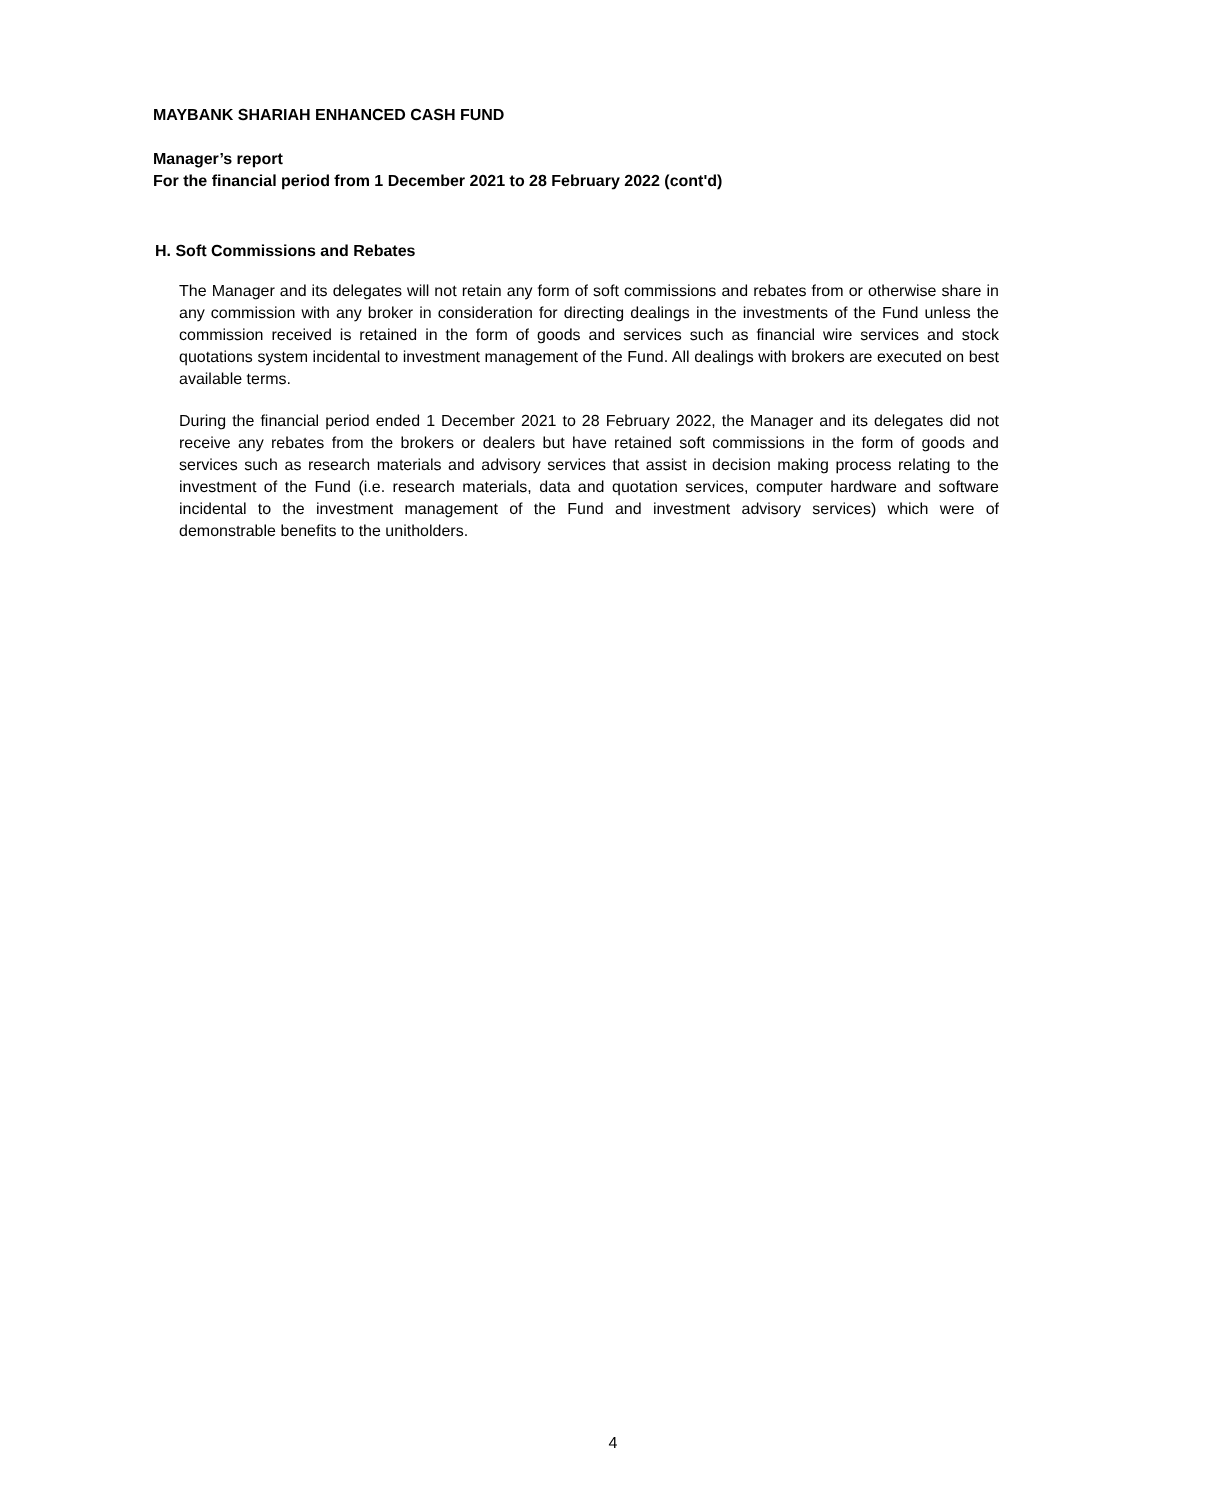MAYBANK SHARIAH ENHANCED CASH FUND
Manager’s report
For the financial period from 1 December 2021 to 28 February 2022 (cont'd)
H. Soft Commissions and Rebates
The Manager and its delegates will not retain any form of soft commissions and rebates from or otherwise share in any commission with any broker in consideration for directing dealings in the investments of the Fund unless the commission received is retained in the form of goods and services such as financial wire services and stock quotations system incidental to investment management of the Fund. All dealings with brokers are executed on best available terms.
During the financial period ended 1 December 2021 to 28 February 2022, the Manager and its delegates did not receive any rebates from the brokers or dealers but have retained soft commissions in the form of goods and services such as research materials and advisory services that assist in decision making process relating to the investment of the Fund (i.e. research materials, data and quotation services, computer hardware and software incidental to the investment management of the Fund and investment advisory services) which were of demonstrable benefits to the unitholders.
4